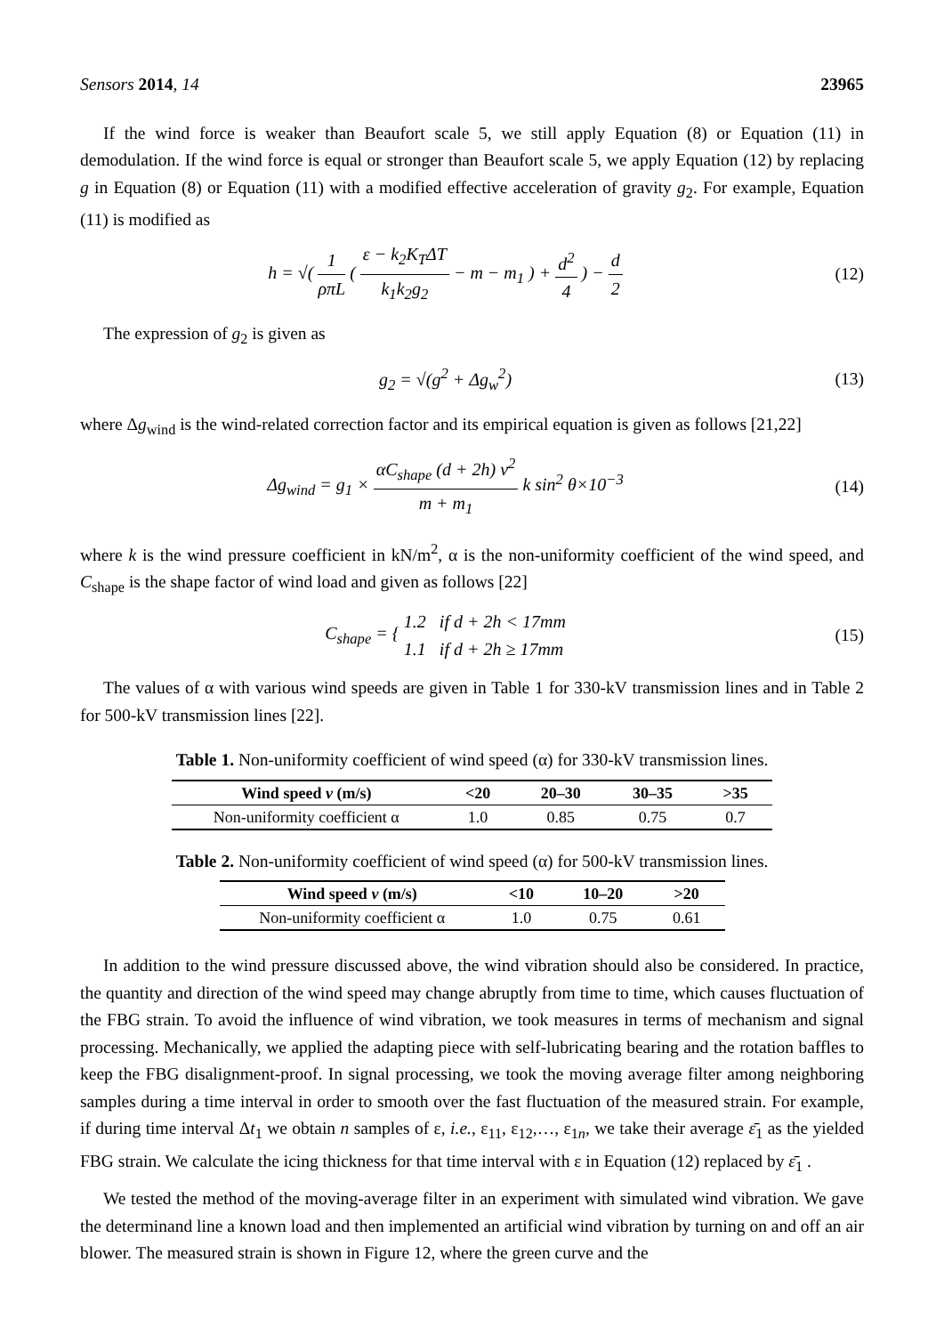Sensors 2014, 14 23965
If the wind force is weaker than Beaufort scale 5, we still apply Equation (8) or Equation (11) in demodulation. If the wind force is equal or stronger than Beaufort scale 5, we apply Equation (12) by replacing g in Equation (8) or Equation (11) with a modified effective acceleration of gravity g<sub>2</sub>. For example, Equation (11) is modified as
h = √( 1 ρπL ( ε − k<sub>2</sub>K<sub>T</sub>ΔT k<sub>1</sub>k<sub>2</sub>g<sub>2</sub> − m − m<sub>1</sub> ) + d<sup>2</sup> 4 ) − d 2
(12)
The expression of g<sub>2</sub> is given as
g<sub>2</sub> = √(g<sup>2</sup> + Δg<sub>w</sub><sup>2</sup>) (13)
where Δg<sub>wind</sub> is the wind-related correction factor and its empirical equation is given as follows [21,22]
Δg<sub>wind</sub> = g<sub>1</sub> × αC<sub>shape</sub> (d + 2h) v<sup>2</sup> m + m<sub>1</sub> k sin<sup>2</sup> θ×10<sup>−3</sup>
(14)
where k is the wind pressure coefficient in kN/m<sup>2</sup>, α is the non-uniformity coefficient of the wind speed, and C<sub>shape</sub> is the shape factor of wind load and given as follows [22]
C<sub>shape</sub> = { 1.2 if d + 2h < 17mm 1.1 if d + 2h ≥ 17mm
(15)
The values of α with various wind speeds are given in Table 1 for 330-kV transmission lines and in Table 2 for 500-kV transmission lines [22].
Table 1. Non-uniformity coefficient of wind speed (α) for 330-kV transmission lines.
| Wind speed v (m/s) | <20 | 20–30 | 30–35 | >35 |
| --- | --- | --- | --- | --- |
| Non-uniformity coefficient α | 1.0 | 0.85 | 0.75 | 0.7 |
Table 2. Non-uniformity coefficient of wind speed (α) for 500-kV transmission lines.
| Wind speed v (m/s) | <10 | 10–20 | >20 |
| --- | --- | --- | --- |
| Non-uniformity coefficient α | 1.0 | 0.75 | 0.61 |
In addition to the wind pressure discussed above, the wind vibration should also be considered. In practice, the quantity and direction of the wind speed may change abruptly from time to time, which causes fluctuation of the FBG strain. To avoid the influence of wind vibration, we took measures in terms of mechanism and signal processing. Mechanically, we applied the adapting piece with self-lubricating bearing and the rotation baffles to keep the FBG disalignment-proof. In signal processing, we took the moving average filter among neighboring samples during a time interval in order to smooth over the fast fluctuation of the measured strain. For example, if during time interval Δt<sub>1</sub> we obtain n samples of ε, i.e., ε<sub>11</sub>, ε<sub>12</sub>,…, ε<sub>1n</sub>, we take their average ε̄<sub>1</sub> as the yielded FBG strain. We calculate the icing thickness for that time interval with ε in Equation (12) replaced by ε̄<sub>1</sub> .
We tested the method of the moving-average filter in an experiment with simulated wind vibration. We gave the determinand line a known load and then implemented an artificial wind vibration by turning on and off an air blower. The measured strain is shown in Figure 12, where the green curve and the